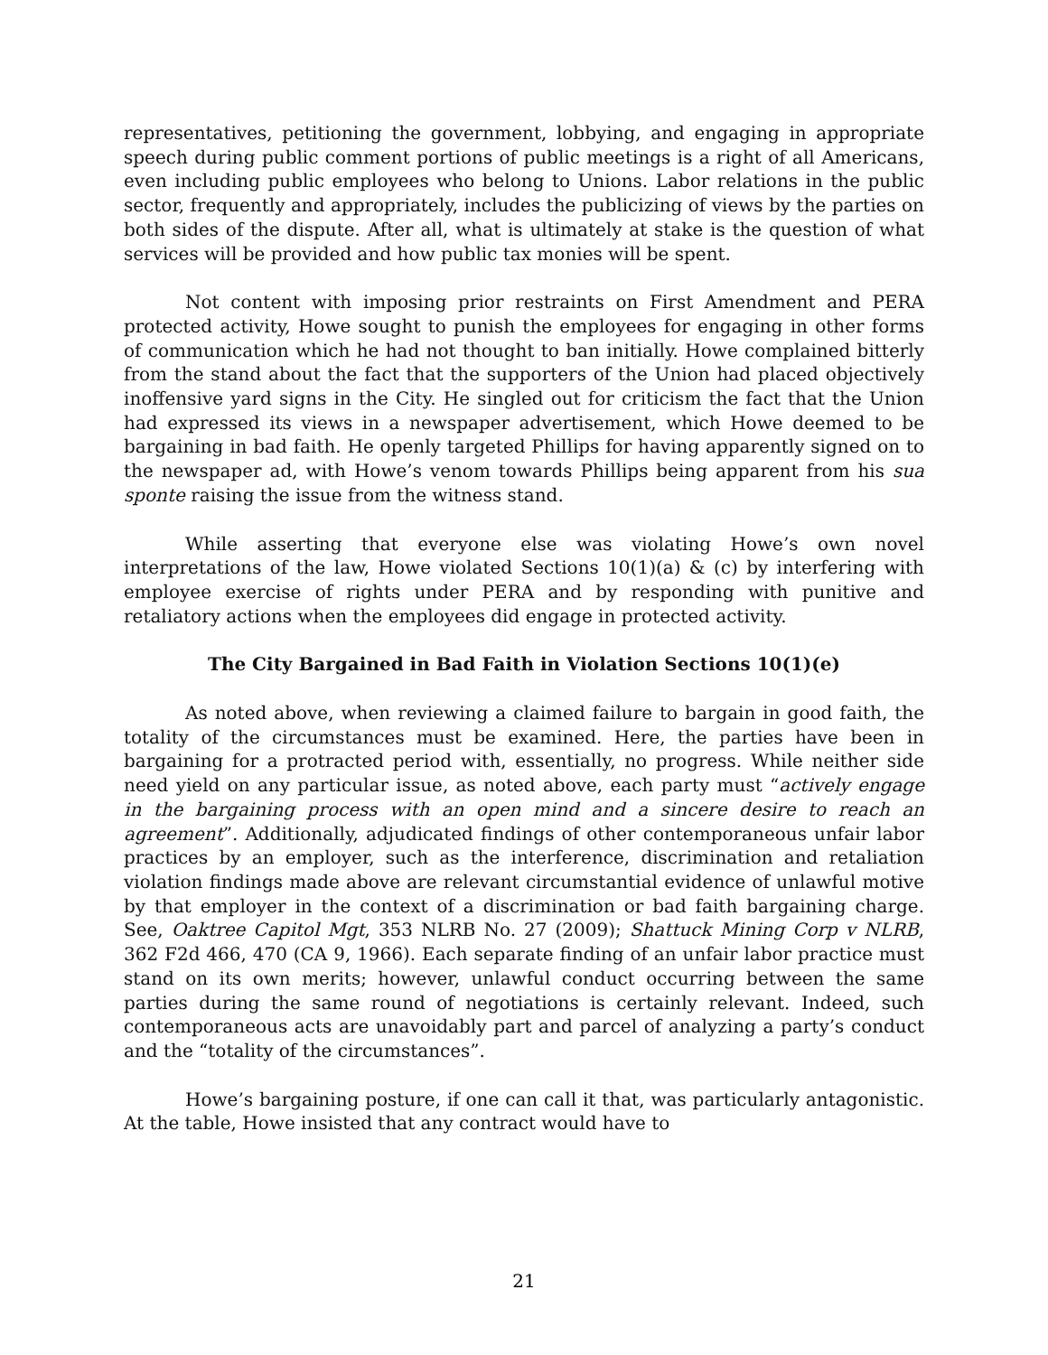representatives, petitioning the government, lobbying, and engaging in appropriate speech during public comment portions of public meetings is a right of all Americans, even including public employees who belong to Unions. Labor relations in the public sector, frequently and appropriately, includes the publicizing of views by the parties on both sides of the dispute. After all, what is ultimately at stake is the question of what services will be provided and how public tax monies will be spent.
Not content with imposing prior restraints on First Amendment and PERA protected activity, Howe sought to punish the employees for engaging in other forms of communication which he had not thought to ban initially. Howe complained bitterly from the stand about the fact that the supporters of the Union had placed objectively inoffensive yard signs in the City. He singled out for criticism the fact that the Union had expressed its views in a newspaper advertisement, which Howe deemed to be bargaining in bad faith. He openly targeted Phillips for having apparently signed on to the newspaper ad, with Howe’s venom towards Phillips being apparent from his sua sponte raising the issue from the witness stand.
While asserting that everyone else was violating Howe’s own novel interpretations of the law, Howe violated Sections 10(1)(a) & (c) by interfering with employee exercise of rights under PERA and by responding with punitive and retaliatory actions when the employees did engage in protected activity.
The City Bargained in Bad Faith in Violation Sections 10(1)(e)
As noted above, when reviewing a claimed failure to bargain in good faith, the totality of the circumstances must be examined. Here, the parties have been in bargaining for a protracted period with, essentially, no progress. While neither side need yield on any particular issue, as noted above, each party must “actively engage in the bargaining process with an open mind and a sincere desire to reach an agreement”. Additionally, adjudicated findings of other contemporaneous unfair labor practices by an employer, such as the interference, discrimination and retaliation violation findings made above are relevant circumstantial evidence of unlawful motive by that employer in the context of a discrimination or bad faith bargaining charge. See, Oaktree Capitol Mgt, 353 NLRB No. 27 (2009); Shattuck Mining Corp v NLRB, 362 F2d 466, 470 (CA 9, 1966). Each separate finding of an unfair labor practice must stand on its own merits; however, unlawful conduct occurring between the same parties during the same round of negotiations is certainly relevant. Indeed, such contemporaneous acts are unavoidably part and parcel of analyzing a party’s conduct and the “totality of the circumstances”.
Howe’s bargaining posture, if one can call it that, was particularly antagonistic. At the table, Howe insisted that any contract would have to
21